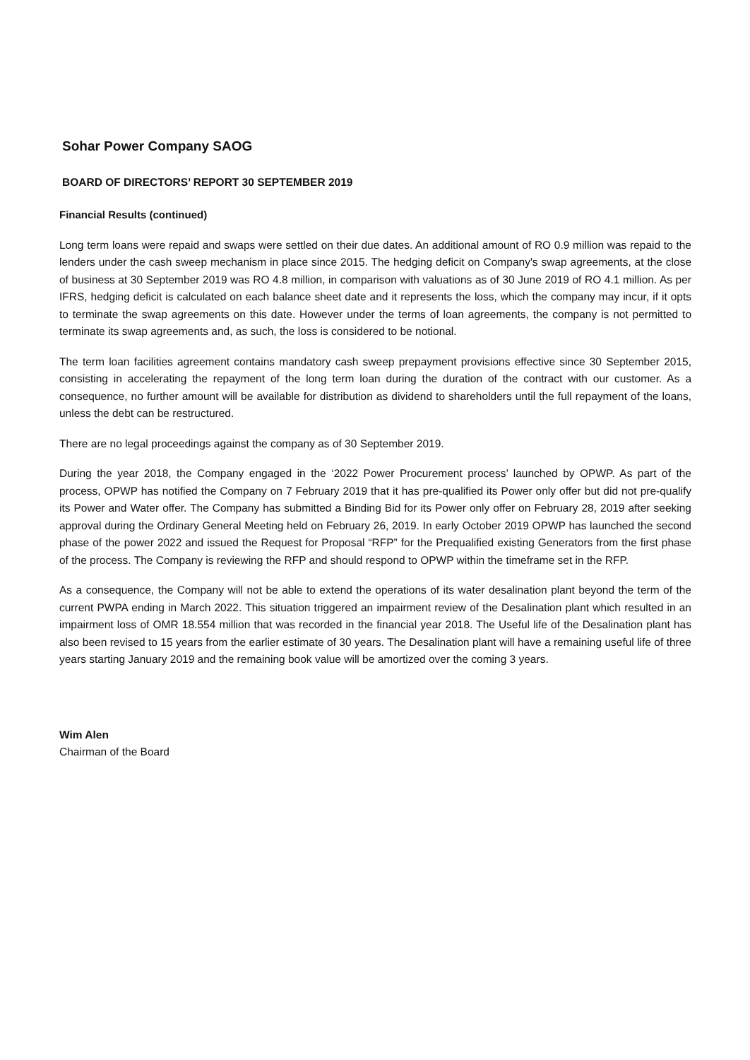Sohar Power Company SAOG
BOARD OF DIRECTORS’ REPORT 30 SEPTEMBER 2019
Financial Results (continued)
Long term loans were repaid and swaps were settled on their due dates. An additional amount of RO 0.9 million was repaid to the lenders under the cash sweep mechanism in place since 2015. The hedging deficit on Company's swap agreements, at the close of business at 30 September 2019 was RO 4.8 million, in comparison with valuations as of 30 June 2019 of RO 4.1 million. As per IFRS, hedging deficit is calculated on each balance sheet date and it represents the loss, which the company may incur, if it opts to terminate the swap agreements on this date. However under the terms of loan agreements, the company is not permitted to terminate its swap agreements and, as such, the loss is considered to be notional.
The term loan facilities agreement contains mandatory cash sweep prepayment provisions effective since 30 September 2015, consisting in accelerating the repayment of the long term loan during the duration of the contract with our customer. As a consequence, no further amount will be available for distribution as dividend to shareholders until the full repayment of the loans, unless the debt can be restructured.
There are no legal proceedings against the company as of 30 September 2019.
During the year 2018, the Company engaged in the ‘2022 Power Procurement process’ launched by OPWP. As part of the process, OPWP has notified the Company on 7 February 2019 that it has pre-qualified its Power only offer but did not pre-qualify its Power and Water offer. The Company has submitted a Binding Bid for its Power only offer on February 28, 2019 after seeking approval during the Ordinary General Meeting held on February 26, 2019. In early October 2019 OPWP has launched the second phase of the power 2022 and issued the Request for Proposal “RFP” for the Prequalified existing Generators from the first phase of the process. The Company is reviewing the RFP and should respond to OPWP within the timeframe set in the RFP.
As a consequence, the Company will not be able to extend the operations of its water desalination plant beyond the term of the current PWPA ending in March 2022. This situation triggered an impairment review of the Desalination plant which resulted in an impairment loss of OMR 18.554 million that was recorded in the financial year 2018. The Useful life of the Desalination plant has also been revised to 15 years from the earlier estimate of 30 years. The Desalination plant will have a remaining useful life of three years starting January 2019 and the remaining book value will be amortized over the coming 3 years.
Wim Alen
Chairman of the Board